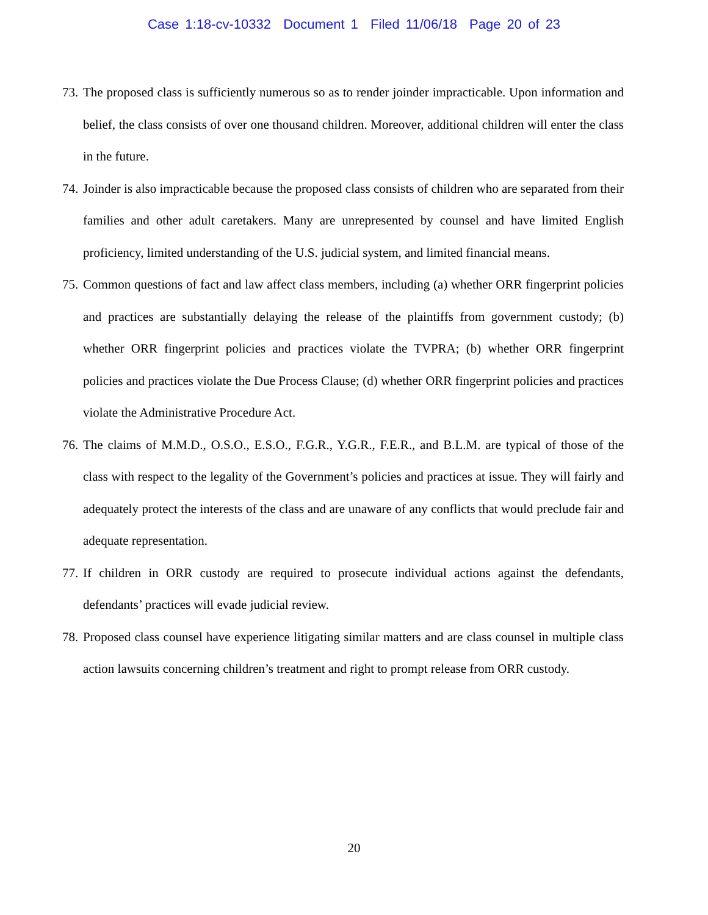Case 1:18-cv-10332 Document 1 Filed 11/06/18 Page 20 of 23
73. The proposed class is sufficiently numerous so as to render joinder impracticable. Upon information and belief, the class consists of over one thousand children. Moreover, additional children will enter the class in the future.
74. Joinder is also impracticable because the proposed class consists of children who are separated from their families and other adult caretakers. Many are unrepresented by counsel and have limited English proficiency, limited understanding of the U.S. judicial system, and limited financial means.
75. Common questions of fact and law affect class members, including (a) whether ORR fingerprint policies and practices are substantially delaying the release of the plaintiffs from government custody; (b) whether ORR fingerprint policies and practices violate the TVPRA; (b) whether ORR fingerprint policies and practices violate the Due Process Clause; (d) whether ORR fingerprint policies and practices violate the Administrative Procedure Act.
76. The claims of M.M.D., O.S.O., E.S.O., F.G.R., Y.G.R., F.E.R., and B.L.M. are typical of those of the class with respect to the legality of the Government’s policies and practices at issue. They will fairly and adequately protect the interests of the class and are unaware of any conflicts that would preclude fair and adequate representation.
77. If children in ORR custody are required to prosecute individual actions against the defendants, defendants’ practices will evade judicial review.
78. Proposed class counsel have experience litigating similar matters and are class counsel in multiple class action lawsuits concerning children’s treatment and right to prompt release from ORR custody.
20